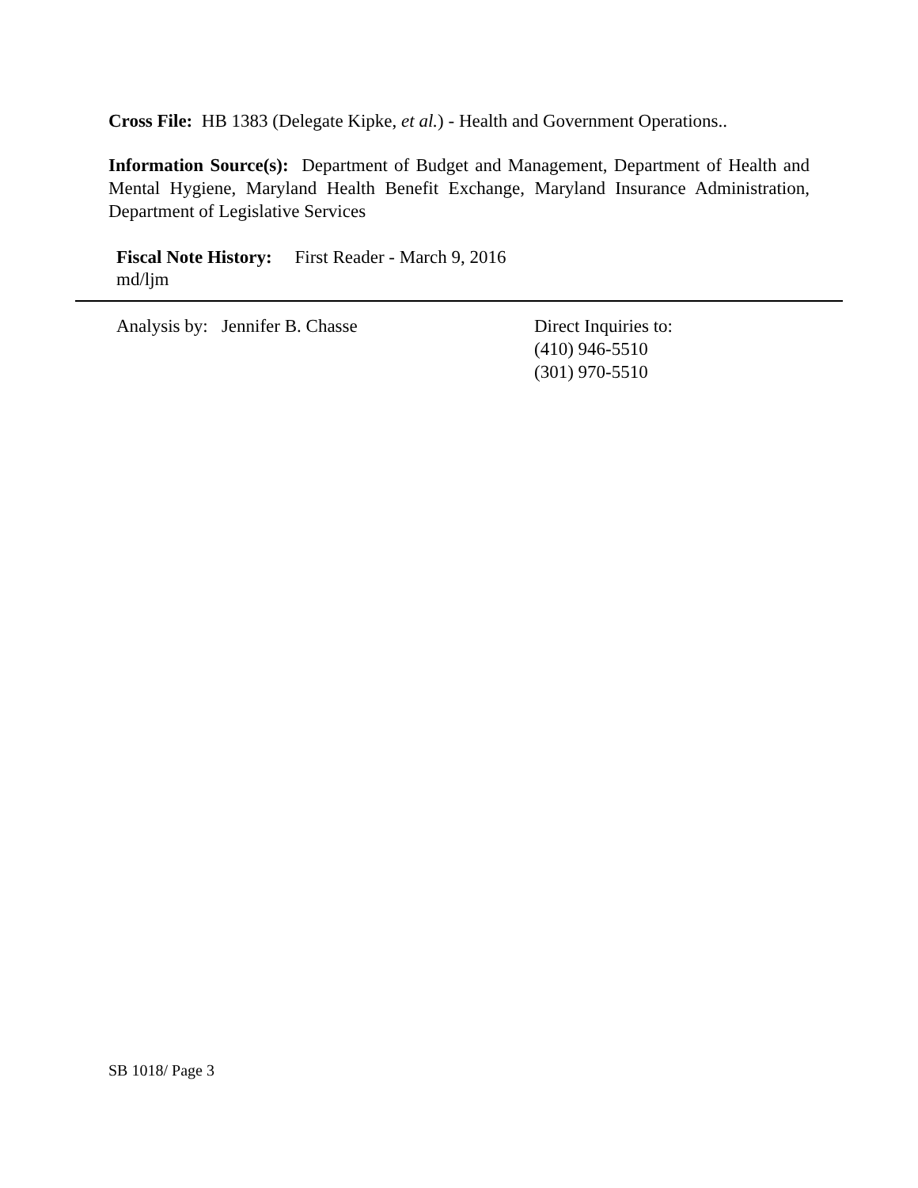Cross File: HB 1383 (Delegate Kipke, et al.) - Health and Government Operations..
Information Source(s): Department of Budget and Management, Department of Health and Mental Hygiene, Maryland Health Benefit Exchange, Maryland Insurance Administration, Department of Legislative Services
Fiscal Note History: First Reader - March 9, 2016
md/ljm
Analysis by: Jennifer B. Chasse Direct Inquiries to:
(410) 946-5510
(301) 970-5510
SB 1018/ Page 3